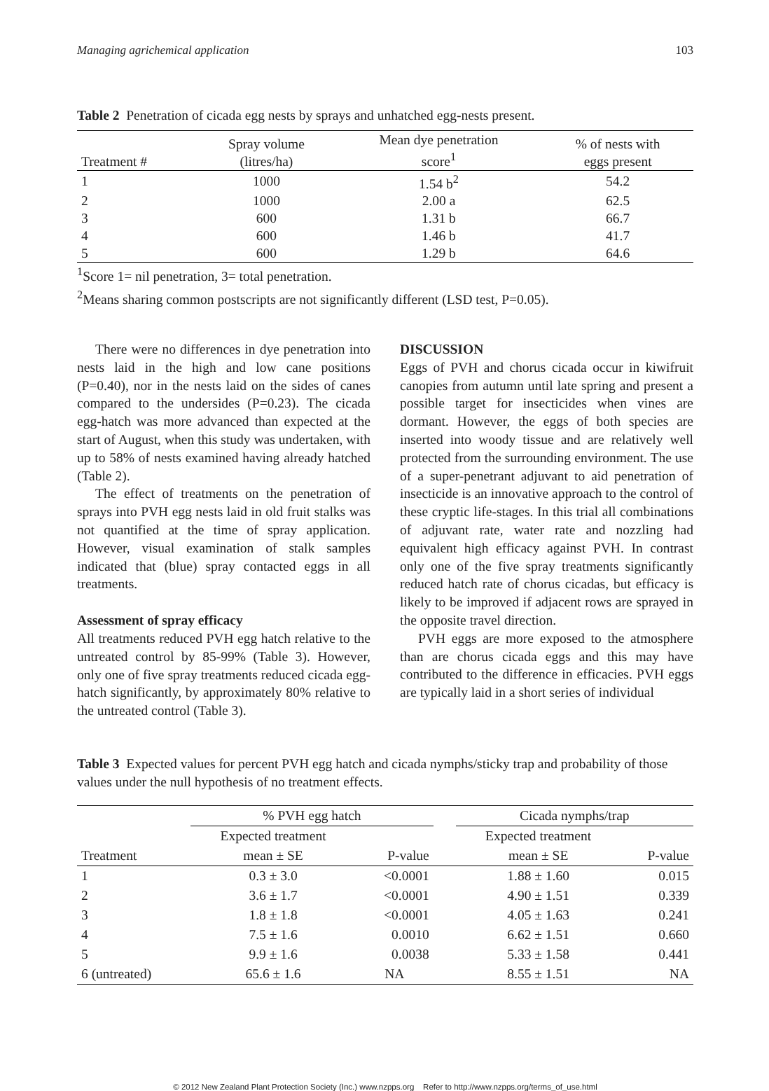Managing agrichemical application 103
Table 2 Penetration of cicada egg nests by sprays and unhatched egg-nests present.
| Treatment # | Spray volume (litres/ha) | Mean dye penetration score<sup>1</sup> | % of nests with eggs present |
| --- | --- | --- | --- |
| 1 | 1000 | 1.54 b<sup>2</sup> | 54.2 |
| 2 | 1000 | 2.00 a | 62.5 |
| 3 | 600 | 1.31 b | 66.7 |
| 4 | 600 | 1.46 b | 41.7 |
| 5 | 600 | 1.29 b | 64.6 |
<sup>1</sup> Score 1= nil penetration, 3= total penetration.
<sup>2</sup> Means sharing common postscripts are not significantly different (LSD test, P=0.05).
There were no differences in dye penetration into nests laid in the high and low cane positions (P=0.40), nor in the nests laid on the sides of canes compared to the undersides (P=0.23). The cicada egg-hatch was more advanced than expected at the start of August, when this study was undertaken, with up to 58% of nests examined having already hatched (Table 2).
The effect of treatments on the penetration of sprays into PVH egg nests laid in old fruit stalks was not quantified at the time of spray application. However, visual examination of stalk samples indicated that (blue) spray contacted eggs in all treatments.
Assessment of spray efficacy
All treatments reduced PVH egg hatch relative to the untreated control by 85-99% (Table 3). However, only one of five spray treatments reduced cicada egg-hatch significantly, by approximately 80% relative to the untreated control (Table 3).
DISCUSSION
Eggs of PVH and chorus cicada occur in kiwifruit canopies from autumn until late spring and present a possible target for insecticides when vines are dormant. However, the eggs of both species are inserted into woody tissue and are relatively well protected from the surrounding environment. The use of a super-penetrant adjuvant to aid penetration of insecticide is an innovative approach to the control of these cryptic life-stages. In this trial all combinations of adjuvant rate, water rate and nozzling had equivalent high efficacy against PVH. In contrast only one of the five spray treatments significantly reduced hatch rate of chorus cicadas, but efficacy is likely to be improved if adjacent rows are sprayed in the opposite travel direction.
PVH eggs are more exposed to the atmosphere than are chorus cicada eggs and this may have contributed to the difference in efficacies. PVH eggs are typically laid in a short series of individual
Table 3 Expected values for percent PVH egg hatch and cicada nymphs/sticky trap and probability of those values under the null hypothesis of no treatment effects.
| | % PVH egg hatch | | | Cicada nymphs/trap | |
| --- | --- | --- | --- | --- | --- |
| Treatment | Expected treatment mean ± SE | P-value | | Expected treatment mean ± SE | P-value |
| 1 | 0.3 ± 3.0 | <0.0001 | | 1.88 ± 1.60 | 0.015 |
| 2 | 3.6 ± 1.7 | <0.0001 | | 4.90 ± 1.51 | 0.339 |
| 3 | 1.8 ± 1.8 | <0.0001 | | 4.05 ± 1.63 | 0.241 |
| 4 | 7.5 ± 1.6 | 0.0010 | | 6.62 ± 1.51 | 0.660 |
| 5 | 9.9 ± 1.6 | 0.0038 | | 5.33 ± 1.58 | 0.441 |
| 6 (untreated) | 65.6 ± 1.6 | NA | | 8.55 ± 1.51 | NA |
© 2012 New Zealand Plant Protection Society (Inc.) www.nzpps.org Refer to http://www.nzpps.org/terms_of_use.html